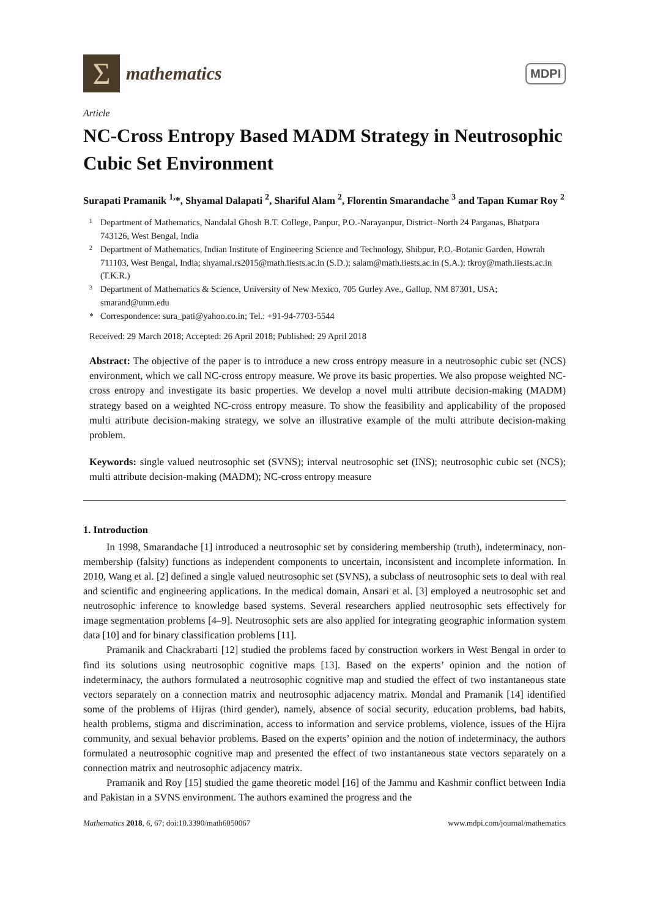Σ
mathematics
MDPI
Article
NC-Cross Entropy Based MADM Strategy in Neutrosophic Cubic Set Environment
Surapati Pramanik <sup>1,</sup>*, Shyamal Dalapati <sup>2</sup>, Shariful Alam <sup>2</sup>, Florentin Smarandache <sup>3</sup> and Tapan Kumar Roy <sup>2</sup>
1 Department of Mathematics, Nandalal Ghosh B.T. College, Panpur, P.O.-Narayanpur, District–North 24 Parganas, Bhatpara 743126, West Bengal, India
2 Department of Mathematics, Indian Institute of Engineering Science and Technology, Shibpur, P.O.-Botanic Garden, Howrah 711103, West Bengal, India; shyamal.rs2015@math.iiests.ac.in (S.D.); salam@math.iiests.ac.in (S.A.); tkroy@math.iiests.ac.in (T.K.R.)
3 Department of Mathematics & Science, University of New Mexico, 705 Gurley Ave., Gallup, NM 87301, USA; smarand@unm.edu
* Correspondence: sura_pati@yahoo.co.in; Tel.: +91-94-7703-5544
Received: 29 March 2018; Accepted: 26 April 2018; Published: 29 April 2018
Abstract: The objective of the paper is to introduce a new cross entropy measure in a neutrosophic cubic set (NCS) environment, which we call NC-cross entropy measure. We prove its basic properties. We also propose weighted NC-cross entropy and investigate its basic properties. We develop a novel multi attribute decision-making (MADM) strategy based on a weighted NC-cross entropy measure. To show the feasibility and applicability of the proposed multi attribute decision-making strategy, we solve an illustrative example of the multi attribute decision-making problem.
Keywords: single valued neutrosophic set (SVNS); interval neutrosophic set (INS); neutrosophic cubic set (NCS); multi attribute decision-making (MADM); NC-cross entropy measure
1. Introduction
In 1998, Smarandache [1] introduced a neutrosophic set by considering membership (truth), indeterminacy, non-membership (falsity) functions as independent components to uncertain, inconsistent and incomplete information. In 2010, Wang et al. [2] defined a single valued neutrosophic set (SVNS), a subclass of neutrosophic sets to deal with real and scientific and engineering applications. In the medical domain, Ansari et al. [3] employed a neutrosophic set and neutrosophic inference to knowledge based systems. Several researchers applied neutrosophic sets effectively for image segmentation problems [4–9]. Neutrosophic sets are also applied for integrating geographic information system data [10] and for binary classification problems [11].
Pramanik and Chackrabarti [12] studied the problems faced by construction workers in West Bengal in order to find its solutions using neutrosophic cognitive maps [13]. Based on the experts’ opinion and the notion of indeterminacy, the authors formulated a neutrosophic cognitive map and studied the effect of two instantaneous state vectors separately on a connection matrix and neutrosophic adjacency matrix. Mondal and Pramanik [14] identified some of the problems of Hijras (third gender), namely, absence of social security, education problems, bad habits, health problems, stigma and discrimination, access to information and service problems, violence, issues of the Hijra community, and sexual behavior problems. Based on the experts’ opinion and the notion of indeterminacy, the authors formulated a neutrosophic cognitive map and presented the effect of two instantaneous state vectors separately on a connection matrix and neutrosophic adjacency matrix.
Pramanik and Roy [15] studied the game theoretic model [16] of the Jammu and Kashmir conflict between India and Pakistan in a SVNS environment. The authors examined the progress and the
Mathematics 2018, 6, 67; doi:10.3390/math6050067 www.mdpi.com/journal/mathematics